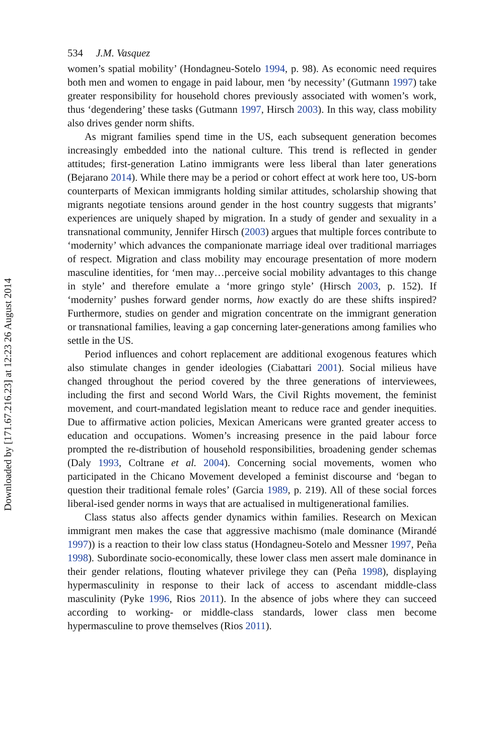534 J.M. Vasquez
women’s spatial mobility’ (Hondagneu-Sotelo 1994, p. 98). As economic need requires both men and women to engage in paid labour, men ‘by necessity’ (Gutmann 1997) take greater responsibility for household chores previously associated with women’s work, thus ‘degendering’ these tasks (Gutmann 1997, Hirsch 2003). In this way, class mobility also drives gender norm shifts.
As migrant families spend time in the US, each subsequent generation becomes increasingly embedded into the national culture. This trend is reflected in gender attitudes; first-generation Latino immigrants were less liberal than later generations (Bejarano 2014). While there may be a period or cohort effect at work here too, US-born counterparts of Mexican immigrants holding similar attitudes, scholarship showing that migrants negotiate tensions around gender in the host country suggests that migrants’ experiences are uniquely shaped by migration. In a study of gender and sexuality in a transnational community, Jennifer Hirsch (2003) argues that multiple forces contribute to ‘modernity’ which advances the companionate marriage ideal over traditional marriages of respect. Migration and class mobility may encourage presentation of more modern masculine identities, for ‘men may…perceive social mobility advantages to this change in style’ and therefore emulate a ‘more gringo style’ (Hirsch 2003, p. 152). If ‘modernity’ pushes forward gender norms, how exactly do are these shifts inspired? Furthermore, studies on gender and migration concentrate on the immigrant generation or transnational families, leaving a gap concerning later-generations among families who settle in the US.
Period influences and cohort replacement are additional exogenous features which also stimulate changes in gender ideologies (Ciabattari 2001). Social milieus have changed throughout the period covered by the three generations of interviewees, including the first and second World Wars, the Civil Rights movement, the feminist movement, and court-mandated legislation meant to reduce race and gender inequities. Due to affirmative action policies, Mexican Americans were granted greater access to education and occupations. Women’s increasing presence in the paid labour force prompted the re-distribution of household responsibilities, broadening gender schemas (Daly 1993, Coltrane et al. 2004). Concerning social movements, women who participated in the Chicano Movement developed a feminist discourse and ‘began to question their traditional female roles’ (Garcia 1989, p. 219). All of these social forces liberal-ised gender norms in ways that are actualised in multigenerational families.
Class status also affects gender dynamics within families. Research on Mexican immigrant men makes the case that aggressive machismo (male dominance (Mirandé 1997)) is a reaction to their low class status (Hondagneu-Sotelo and Messner 1997, Peña 1998). Subordinate socio-economically, these lower class men assert male dominance in their gender relations, flouting whatever privilege they can (Peña 1998), displaying hypermasculinity in response to their lack of access to ascendant middle-class masculinity (Pyke 1996, Rios 2011). In the absence of jobs where they can succeed according to working- or middle-class standards, lower class men become hypermasculine to prove themselves (Rios 2011).
Downloaded by [171.67.216.23] at 12:23 26 August 2014